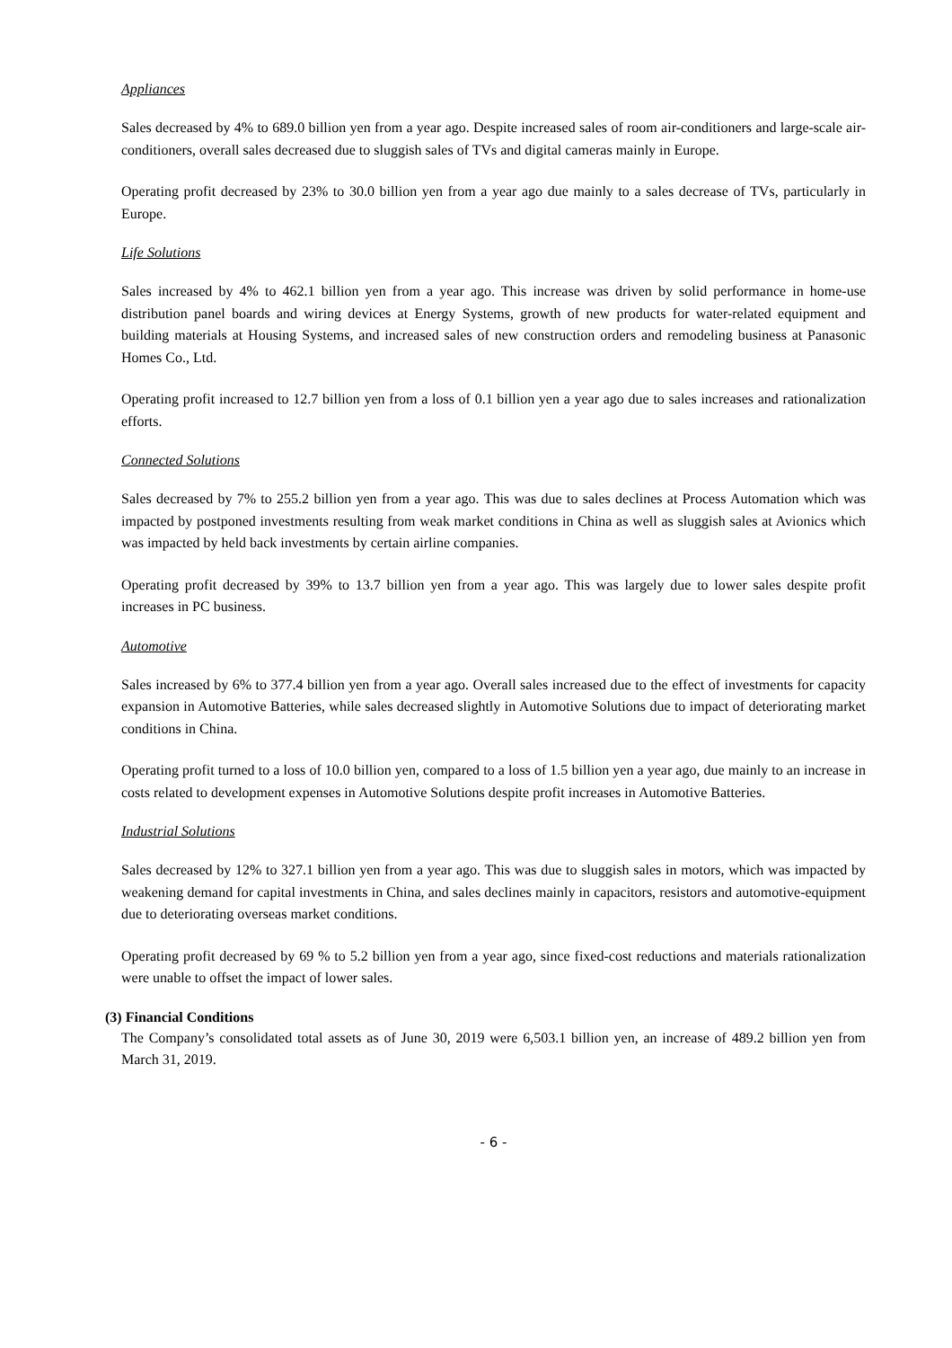Appliances
Sales decreased by 4% to 689.0 billion yen from a year ago. Despite increased sales of room air-conditioners and large-scale air-conditioners, overall sales decreased due to sluggish sales of TVs and digital cameras mainly in Europe.
Operating profit decreased by 23% to 30.0 billion yen from a year ago due mainly to a sales decrease of TVs, particularly in Europe.
Life Solutions
Sales increased by 4% to 462.1 billion yen from a year ago. This increase was driven by solid performance in home-use distribution panel boards and wiring devices at Energy Systems, growth of new products for water-related equipment and building materials at Housing Systems, and increased sales of new construction orders and remodeling business at Panasonic Homes Co., Ltd.
Operating profit increased to 12.7 billion yen from a loss of 0.1 billion yen a year ago due to sales increases and rationalization efforts.
Connected Solutions
Sales decreased by 7% to 255.2 billion yen from a year ago. This was due to sales declines at Process Automation which was impacted by postponed investments resulting from weak market conditions in China as well as sluggish sales at Avionics which was impacted by held back investments by certain airline companies.
Operating profit decreased by 39% to 13.7 billion yen from a year ago. This was largely due to lower sales despite profit increases in PC business.
Automotive
Sales increased by 6% to 377.4 billion yen from a year ago. Overall sales increased due to the effect of investments for capacity expansion in Automotive Batteries, while sales decreased slightly in Automotive Solutions due to impact of deteriorating market conditions in China.
Operating profit turned to a loss of 10.0 billion yen, compared to a loss of 1.5 billion yen a year ago, due mainly to an increase in costs related to development expenses in Automotive Solutions despite profit increases in Automotive Batteries.
Industrial Solutions
Sales decreased by 12% to 327.1 billion yen from a year ago. This was due to sluggish sales in motors, which was impacted by weakening demand for capital investments in China, and sales declines mainly in capacitors, resistors and automotive-equipment due to deteriorating overseas market conditions.
Operating profit decreased by 69 % to 5.2 billion yen from a year ago, since fixed-cost reductions and materials rationalization were unable to offset the impact of lower sales.
(3) Financial Conditions
The Company’s consolidated total assets as of June 30, 2019 were 6,503.1 billion yen, an increase of 489.2 billion yen from March 31, 2019.
- 6 -